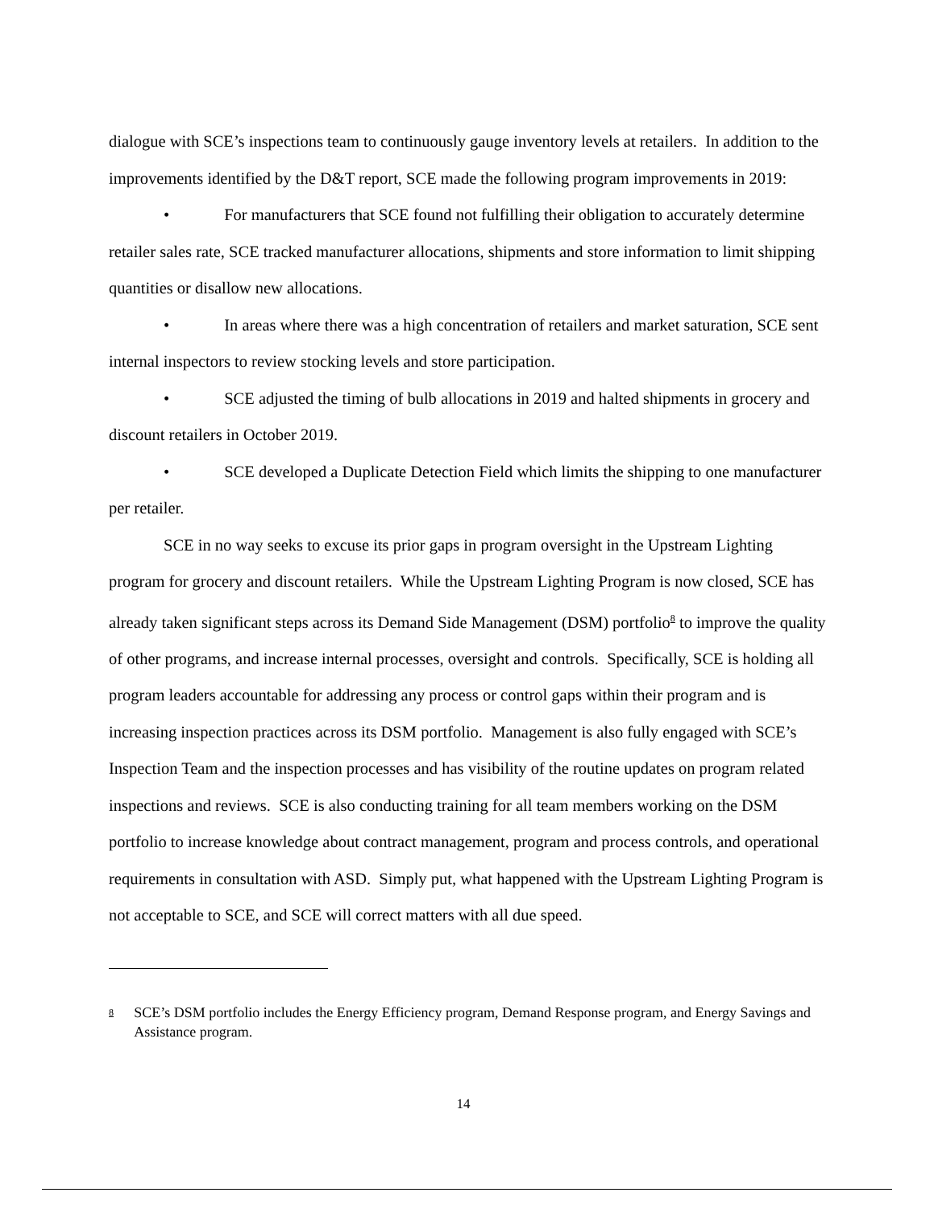dialogue with SCE’s inspections team to continuously gauge inventory levels at retailers. In addition to the improvements identified by the D&T report, SCE made the following program improvements in 2019:
• For manufacturers that SCE found not fulfilling their obligation to accurately determine retailer sales rate, SCE tracked manufacturer allocations, shipments and store information to limit shipping quantities or disallow new allocations.
• In areas where there was a high concentration of retailers and market saturation, SCE sent internal inspectors to review stocking levels and store participation.
• SCE adjusted the timing of bulb allocations in 2019 and halted shipments in grocery and discount retailers in October 2019.
• SCE developed a Duplicate Detection Field which limits the shipping to one manufacturer per retailer.
SCE in no way seeks to excuse its prior gaps in program oversight in the Upstream Lighting program for grocery and discount retailers. While the Upstream Lighting Program is now closed, SCE has already taken significant steps across its Demand Side Management (DSM) portfolio<sup>8</sup> to improve the quality of other programs, and increase internal processes, oversight and controls. Specifically, SCE is holding all program leaders accountable for addressing any process or control gaps within their program and is increasing inspection practices across its DSM portfolio. Management is also fully engaged with SCE’s Inspection Team and the inspection processes and has visibility of the routine updates on program related inspections and reviews. SCE is also conducting training for all team members working on the DSM portfolio to increase knowledge about contract management, program and process controls, and operational requirements in consultation with ASD. Simply put, what happened with the Upstream Lighting Program is not acceptable to SCE, and SCE will correct matters with all due speed.
8 SCE’s DSM portfolio includes the Energy Efficiency program, Demand Response program, and Energy Savings and Assistance program.
14